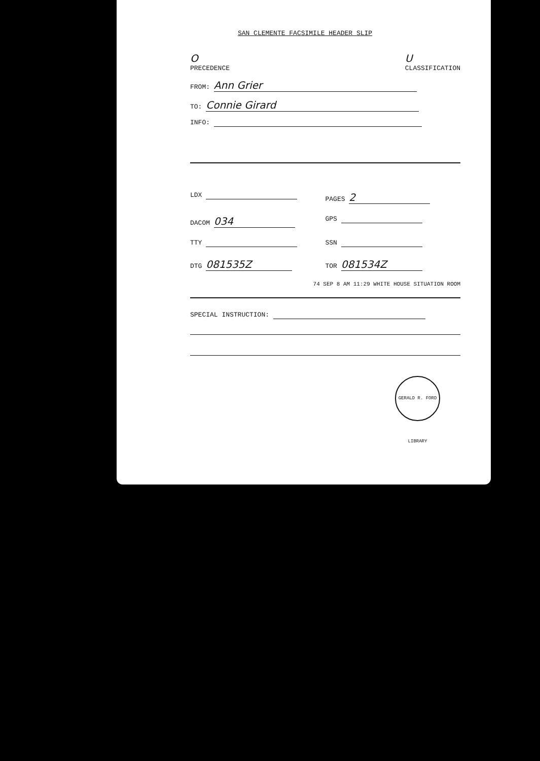SAN CLEMENTE FACSIMILE HEADER SLIP
O
PRECEDENCE
U
CLASSIFICATION
FROM: Ann Grier
TO: Connie Girard
INFO:
LDX
PAGES 2
DACOM 034
GPS
TTY
SSN
DTG 081535Z
TOR 081534Z
74 SEP 8 AM 11:29 WHITE HOUSE SITUATION ROOM
SPECIAL INSTRUCTION:
GERALD R. FORD LIBRARY